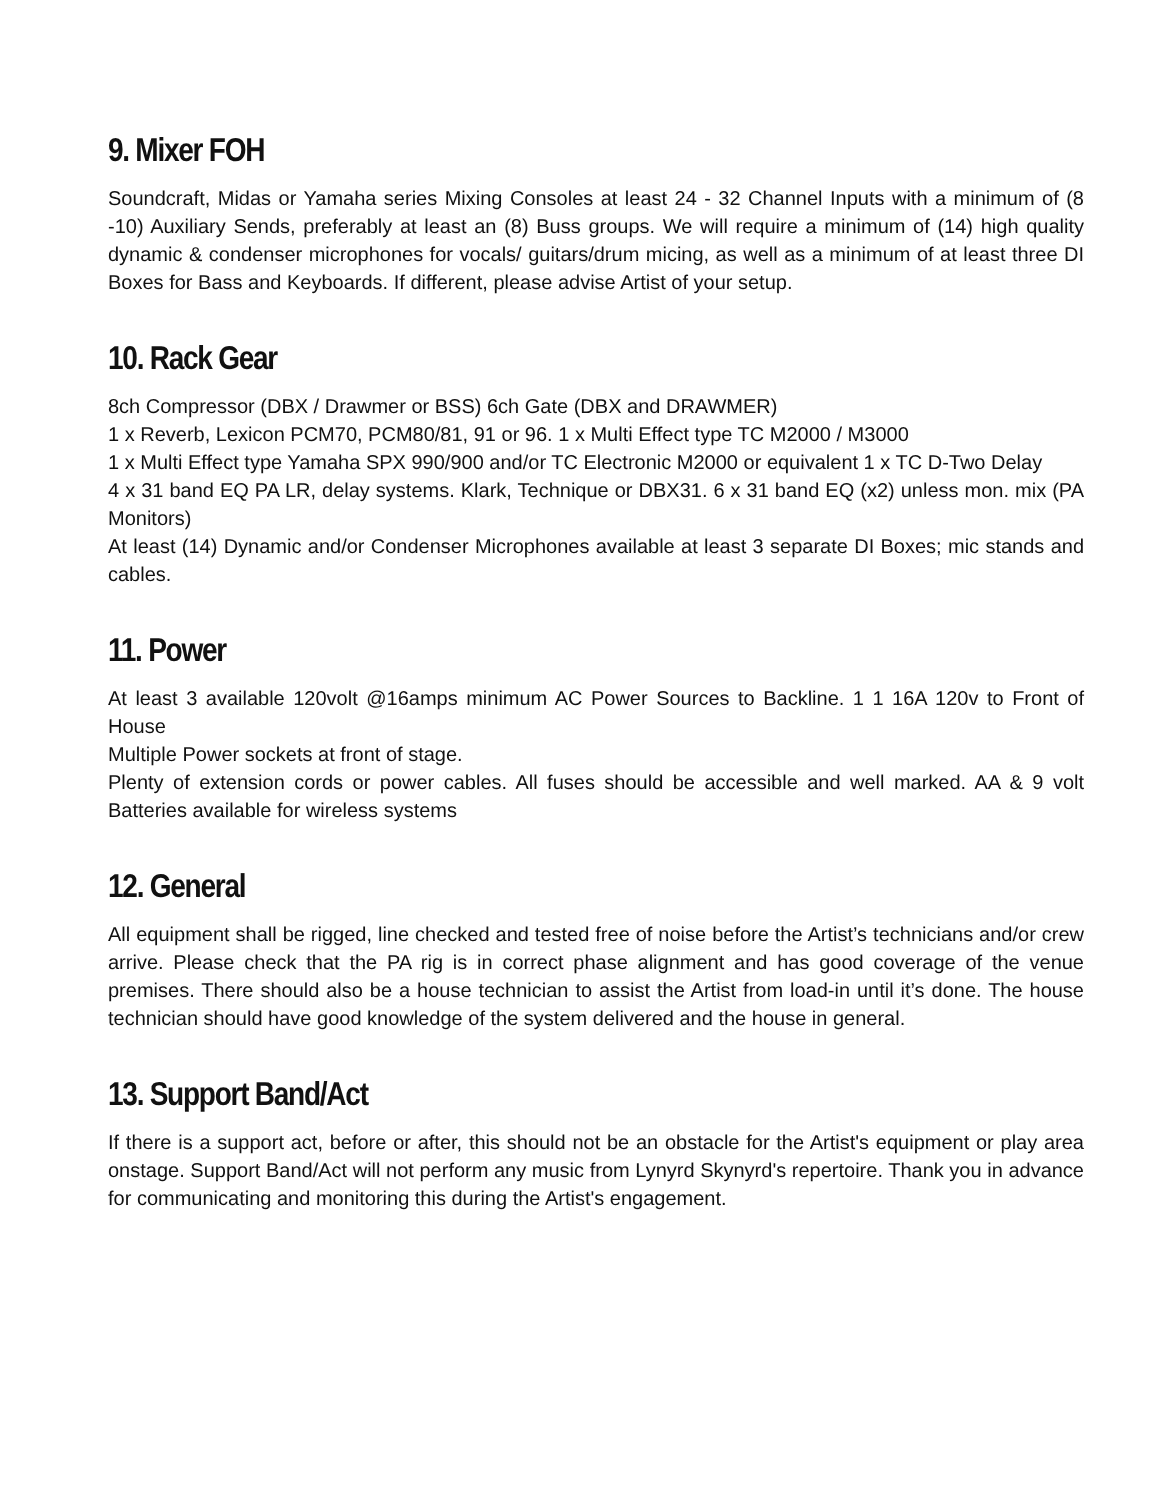9. Mixer FOH
Soundcraft, Midas or Yamaha series Mixing Consoles at least 24 - 32 Channel Inputs with a minimum of (8 -10) Auxiliary Sends, preferably at least an (8) Buss groups. We will require a minimum of (14) high quality dynamic & condenser microphones for vocals/ guitars/drum micing, as well as a minimum of at least three DI Boxes for Bass and Keyboards. If different, please advise Artist of your setup.
10. Rack Gear
8ch Compressor (DBX / Drawmer or BSS) 6ch Gate (DBX and DRAWMER)
1 x Reverb, Lexicon PCM70, PCM80/81, 91 or 96. 1 x Multi Effect type TC M2000 / M3000
1 x Multi Effect type Yamaha SPX 990/900 and/or TC Electronic M2000 or equivalent 1 x TC D-Two Delay
4 x 31 band EQ PA LR, delay systems. Klark, Technique or DBX31. 6 x 31 band EQ (x2) unless mon. mix (PA Monitors)
At least (14) Dynamic and/or Condenser Microphones available at least 3 separate DI Boxes; mic stands and cables.
11. Power
At least 3 available 120volt @16amps minimum AC Power Sources to Backline. 1 1 16A 120v to Front of House
Multiple Power sockets at front of stage.
Plenty of extension cords or power cables. All fuses should be accessible and well marked. AA & 9 volt Batteries available for wireless systems
12. General
All equipment shall be rigged, line checked and tested free of noise before the Artist’s technicians and/or crew arrive. Please check that the PA rig is in correct phase alignment and has good coverage of the venue premises. There should also be a house technician to assist the Artist from load-in until it’s done. The house technician should have good knowledge of the system delivered and the house in general.
13. Support Band/Act
If there is a support act, before or after, this should not be an obstacle for the Artist's equipment or play area onstage. Support Band/Act will not perform any music from Lynyrd Skynyrd's repertoire. Thank you in advance for communicating and monitoring this during the Artist's engagement.